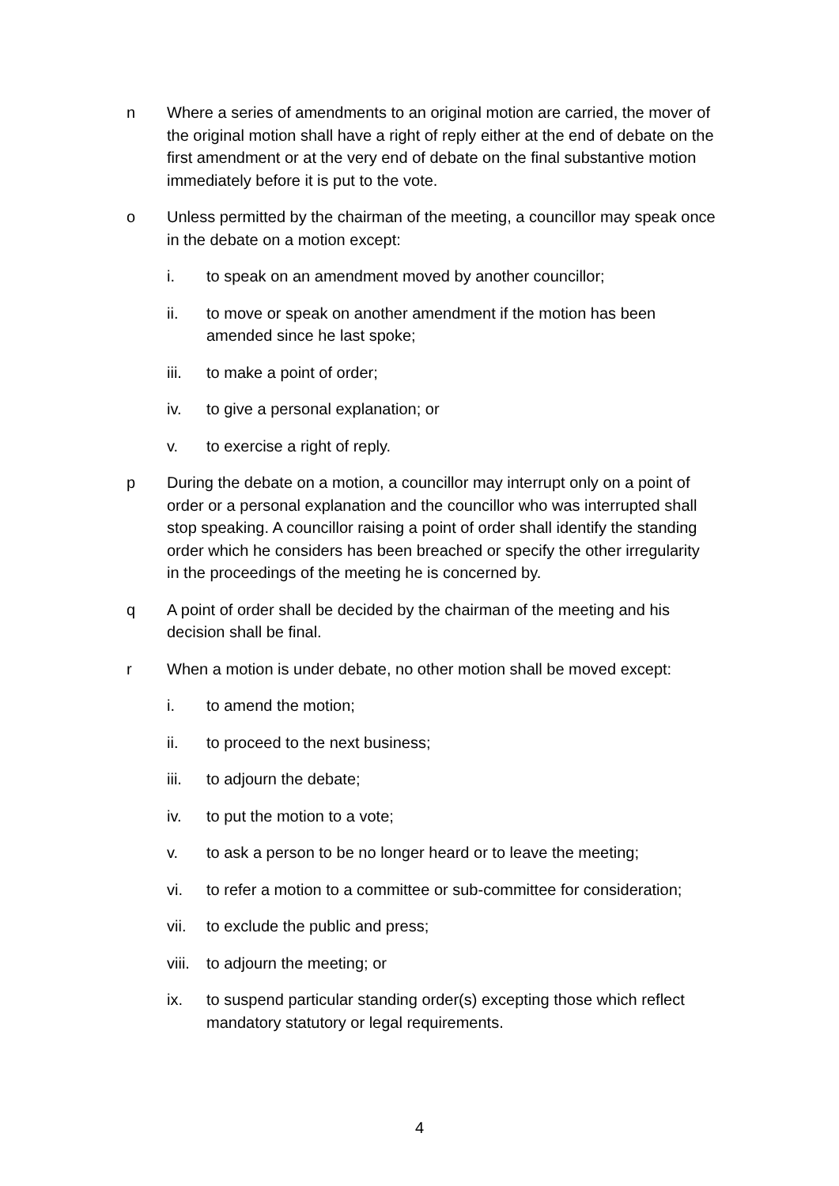n Where a series of amendments to an original motion are carried, the mover of the original motion shall have a right of reply either at the end of debate on the first amendment or at the very end of debate on the final substantive motion immediately before it is put to the vote.
o Unless permitted by the chairman of the meeting, a councillor may speak once in the debate on a motion except:
i. to speak on an amendment moved by another councillor;
ii. to move or speak on another amendment if the motion has been amended since he last spoke;
iii. to make a point of order;
iv. to give a personal explanation; or
v. to exercise a right of reply.
p During the debate on a motion, a councillor may interrupt only on a point of order or a personal explanation and the councillor who was interrupted shall stop speaking. A councillor raising a point of order shall identify the standing order which he considers has been breached or specify the other irregularity in the proceedings of the meeting he is concerned by.
q A point of order shall be decided by the chairman of the meeting and his decision shall be final.
r When a motion is under debate, no other motion shall be moved except:
i. to amend the motion;
ii. to proceed to the next business;
iii. to adjourn the debate;
iv. to put the motion to a vote;
v. to ask a person to be no longer heard or to leave the meeting;
vi. to refer a motion to a committee or sub-committee for consideration;
vii. to exclude the public and press;
viii.
to adjourn the meeting; or
ix. to suspend particular standing order(s) excepting those which reflect mandatory statutory or legal requirements.
4